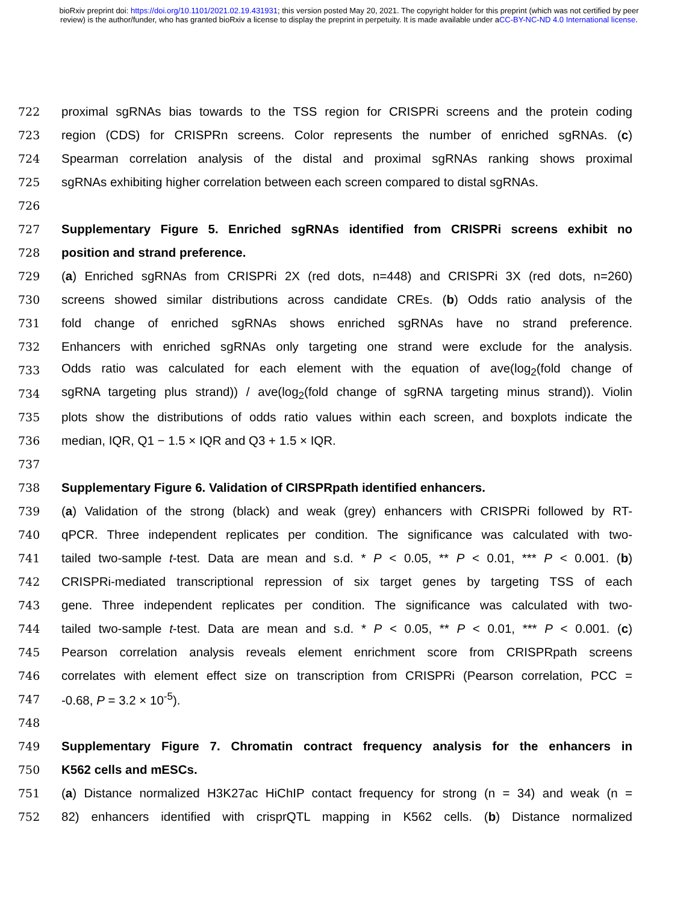bioRxiv preprint doi: https://doi.org/10.1101/2021.02.19.431931; this version posted May 20, 2021. The copyright holder for this preprint (which was not certified by peer review) is the author/funder, who has granted bioRxiv a license to display the preprint in perpetuity. It is made available under aCC-BY-NC-ND 4.0 International license.
722 proximal sgRNAs bias towards to the TSS region for CRISPRi screens and the protein coding
723 region (CDS) for CRISPRn screens. Color represents the number of enriched sgRNAs. (c)
724 Spearman correlation analysis of the distal and proximal sgRNAs ranking shows proximal
725 sgRNAs exhibiting higher correlation between each screen compared to distal sgRNAs.
726
727 Supplementary Figure 5. Enriched sgRNAs identified from CRISPRi screens exhibit no
728 position and strand preference.
729 (a) Enriched sgRNAs from CRISPRi 2X (red dots, n=448) and CRISPRi 3X (red dots, n=260)
730 screens showed similar distributions across candidate CREs. (b) Odds ratio analysis of the
731 fold change of enriched sgRNAs shows enriched sgRNAs have no strand preference.
732 Enhancers with enriched sgRNAs only targeting one strand were exclude for the analysis.
733 Odds ratio was calculated for each element with the equation of ave(log<sub>2</sub>(fold change of
734 sgRNA targeting plus strand)) / ave(log<sub>2</sub>(fold change of sgRNA targeting minus strand)). Violin
735 plots show the distributions of odds ratio values within each screen, and boxplots indicate the
736 median, IQR, Q1 − 1.5 × IQR and Q3 + 1.5 × IQR.
737
738 Supplementary Figure 6. Validation of CIRSPRpath identified enhancers.
739 (a) Validation of the strong (black) and weak (grey) enhancers with CRISPRi followed by RT-
740 qPCR. Three independent replicates per condition. The significance was calculated with two-
741 tailed two-sample t-test. Data are mean and s.d. * P < 0.05, ** P < 0.01, *** P < 0.001. (b)
742 CRISPRi-mediated transcriptional repression of six target genes by targeting TSS of each
743 gene. Three independent replicates per condition. The significance was calculated with two-
744 tailed two-sample t-test. Data are mean and s.d. * P < 0.05, ** P < 0.01, *** P < 0.001. (c)
745 Pearson correlation analysis reveals element enrichment score from CRISPRpath screens
746 correlates with element effect size on transcription from CRISPRi (Pearson correlation, PCC =
747 -0.68, P = 3.2 × 10<sup>-5</sup>).
748
749 Supplementary Figure 7. Chromatin contract frequency analysis for the enhancers in
750 K562 cells and mESCs.
751 (a) Distance normalized H3K27ac HiChIP contact frequency for strong (n = 34) and weak (n =
752 82) enhancers identified with crisprQTL mapping in K562 cells. (b) Distance normalized